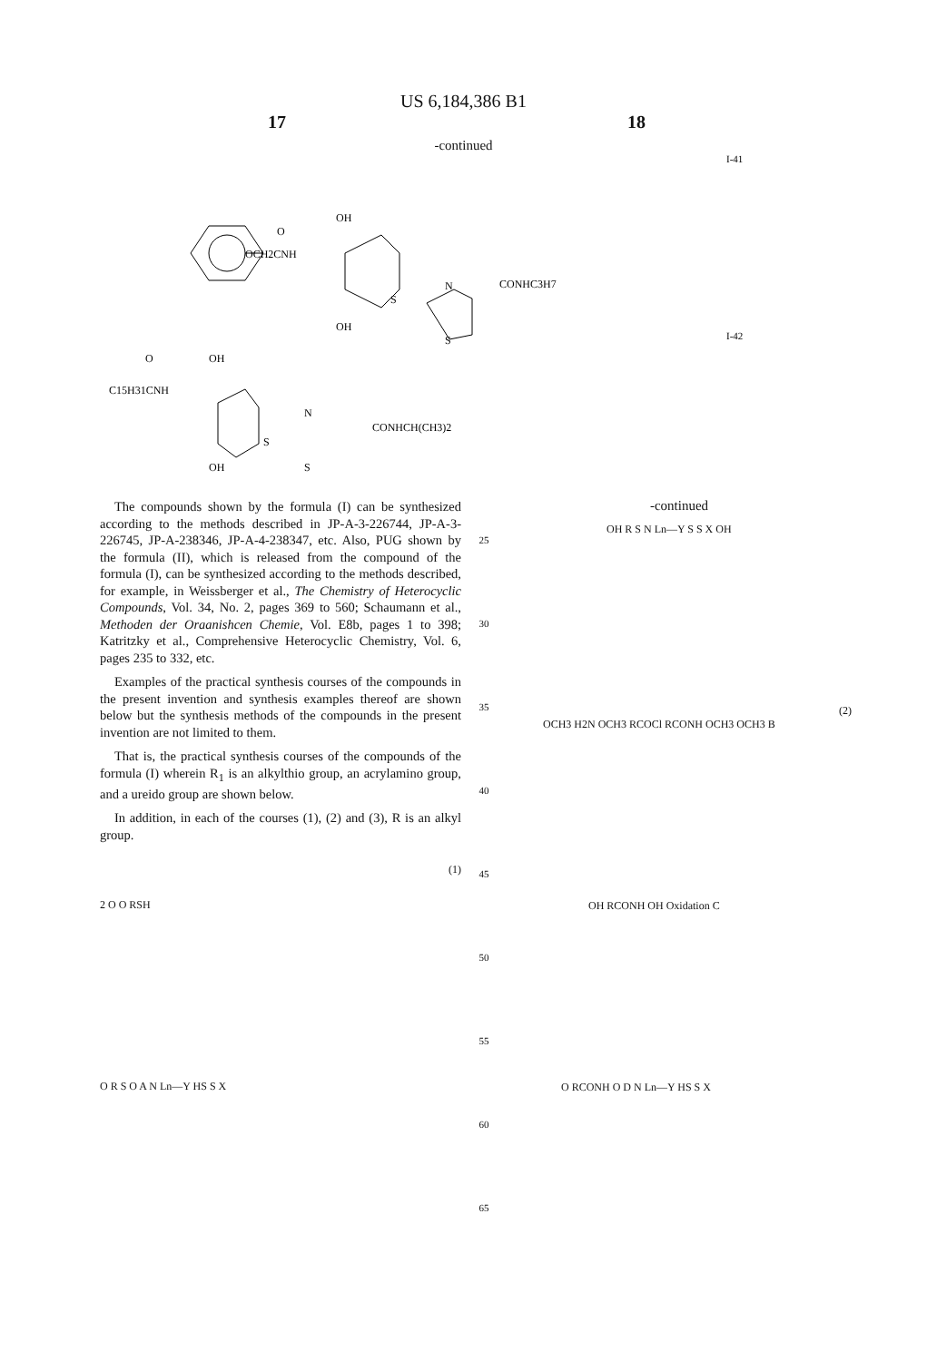US 6,184,386 B1
17 18
-continued
I-41
OCH2CNH
O
OH
OH
S
N
S
CONHC3H7
I-42
C15H31CNH
O
OH
OH
S
N
S
CONHCH(CH3)2
The compounds shown by the formula (I) can be synthesized according to the methods described in JP-A-3-226744, JP-A-3-226745, JP-A-238346, JP-A-4-238347, etc. Also, PUG shown by the formula (II), which is released from the compound of the formula (I), can be synthesized according to the methods described, for example, in Weissberger et al., The Chemistry of Heterocyclic Compounds, Vol. 34, No. 2, pages 369 to 560; Schaumann et al., Methoden der Oraanishcen Chemie, Vol. E8b, pages 1 to 398; Katritzky et al., Comprehensive Heterocyclic Chemistry, Vol. 6, pages 235 to 332, etc.
Examples of the practical synthesis courses of the compounds in the present invention and synthesis examples thereof are shown below but the synthesis methods of the compounds in the present invention are not limited to them.
That is, the practical synthesis courses of the compounds of the formula (I) wherein R<sub>1</sub> is an alkylthio group, an acrylamino group, and a ureido group are shown below.
In addition, in each of the courses (1), (2) and (3), R is an alkyl group.
(1)
2 O O RSH
O R S O A N Ln—Y HS S X
25
30
35
40
45
50
55
60
65
-continued
OH R S N Ln—Y S S X OH
(2)
OCH3 H2N OCH3 RCOCl RCONH OCH3 OCH3 B
OH RCONH OH Oxidation C
O RCONH O D N Ln—Y HS S X